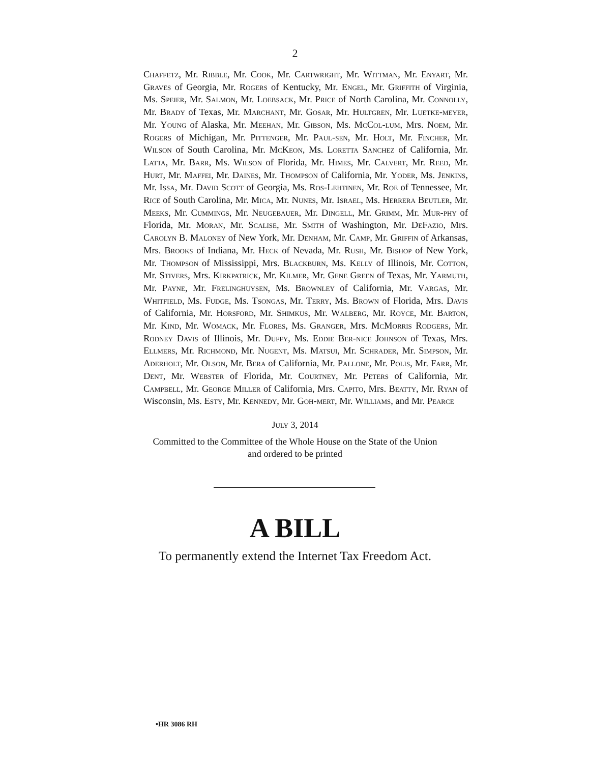2
Chaffetz, Mr. Ribble, Mr. Cook, Mr. Cartwright, Mr. Wittman, Mr. Enyart, Mr. Graves of Georgia, Mr. Rogers of Kentucky, Mr. Engel, Mr. Griffith of Virginia, Ms. Speier, Mr. Salmon, Mr. Loebsack, Mr. Price of North Carolina, Mr. Connolly, Mr. Brady of Texas, Mr. Marchant, Mr. Gosar, Mr. Hultgren, Mr. Luetke-meyer, Mr. Young of Alaska, Mr. Meehan, Mr. Gibson, Ms. McCol-lum, Mrs. Noem, Mr. Rogers of Michigan, Mr. Pittenger, Mr. Paul-sen, Mr. Holt, Mr. Fincher, Mr. Wilson of South Carolina, Mr. McKeon, Ms. Loretta Sanchez of California, Mr. Latta, Mr. Barr, Ms. Wilson of Florida, Mr. Himes, Mr. Calvert, Mr. Reed, Mr. Hurt, Mr. Maffei, Mr. Daines, Mr. Thompson of California, Mr. Yoder, Ms. Jenkins, Mr. Issa, Mr. David Scott of Georgia, Ms. Ros-Lehtinen, Mr. Roe of Tennessee, Mr. Rice of South Carolina, Mr. Mica, Mr. Nunes, Mr. Israel, Ms. Herrera Beutler, Mr. Meeks, Mr. Cummings, Mr. Neugebauer, Mr. Dingell, Mr. Grimm, Mr. Mur-phy of Florida, Mr. Moran, Mr. Scalise, Mr. Smith of Washington, Mr. DeFazio, Mrs. Carolyn B. Maloney of New York, Mr. Denham, Mr. Camp, Mr. Griffin of Arkansas, Mrs. Brooks of Indiana, Mr. Heck of Nevada, Mr. Rush, Mr. Bishop of New York, Mr. Thompson of Mississippi, Mrs. Blackburn, Ms. Kelly of Illinois, Mr. Cotton, Mr. Stivers, Mrs. Kirkpatrick, Mr. Kilmer, Mr. Gene Green of Texas, Mr. Yarmuth, Mr. Payne, Mr. Frelinghuysen, Ms. Brownley of California, Mr. Vargas, Mr. Whitfield, Ms. Fudge, Ms. Tsongas, Mr. Terry, Ms. Brown of Florida, Mrs. Davis of California, Mr. Horsford, Mr. Shimkus, Mr. Walberg, Mr. Royce, Mr. Barton, Mr. Kind, Mr. Womack, Mr. Flores, Ms. Granger, Mrs. McMorris Rodgers, Mr. Rodney Davis of Illinois, Mr. Duffy, Ms. Eddie Ber-nice Johnson of Texas, Mrs. Ellmers, Mr. Richmond, Mr. Nugent, Ms. Matsui, Mr. Schrader, Mr. Simpson, Mr. Aderholt, Mr. Olson, Mr. Bera of California, Mr. Pallone, Mr. Polis, Mr. Farr, Mr. Dent, Mr. Webster of Florida, Mr. Courtney, Mr. Peters of California, Mr. Campbell, Mr. George Miller of California, Mrs. Capito, Mrs. Beatty, Mr. Ryan of Wisconsin, Ms. Esty, Mr. Kennedy, Mr. Goh-mert, Mr. Williams, and Mr. Pearce
July 3, 2014
Committed to the Committee of the Whole House on the State of the Union
and ordered to be printed
A BILL
To permanently extend the Internet Tax Freedom Act.
•HR 3086 RH